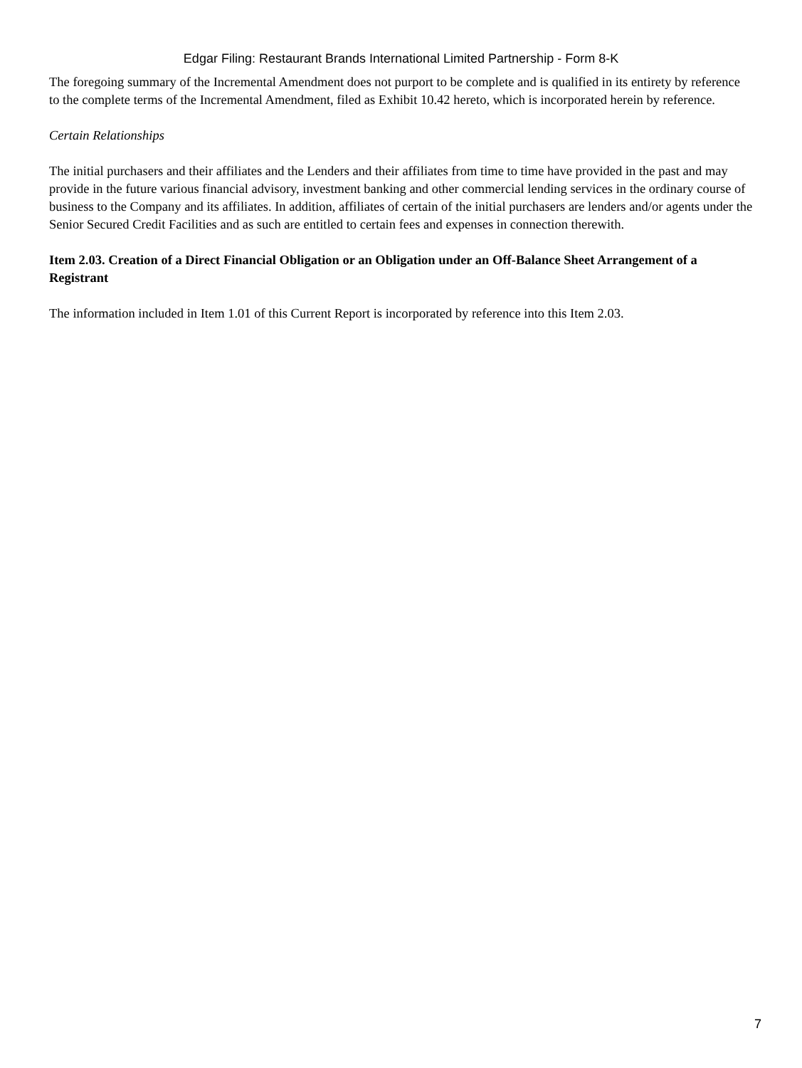Edgar Filing: Restaurant Brands International Limited Partnership - Form 8-K
The foregoing summary of the Incremental Amendment does not purport to be complete and is qualified in its entirety by reference to the complete terms of the Incremental Amendment, filed as Exhibit 10.42 hereto, which is incorporated herein by reference.
Certain Relationships
The initial purchasers and their affiliates and the Lenders and their affiliates from time to time have provided in the past and may provide in the future various financial advisory, investment banking and other commercial lending services in the ordinary course of business to the Company and its affiliates. In addition, affiliates of certain of the initial purchasers are lenders and/or agents under the Senior Secured Credit Facilities and as such are entitled to certain fees and expenses in connection therewith.
Item 2.03. Creation of a Direct Financial Obligation or an Obligation under an Off-Balance Sheet Arrangement of a Registrant
The information included in Item 1.01 of this Current Report is incorporated by reference into this Item 2.03.
7